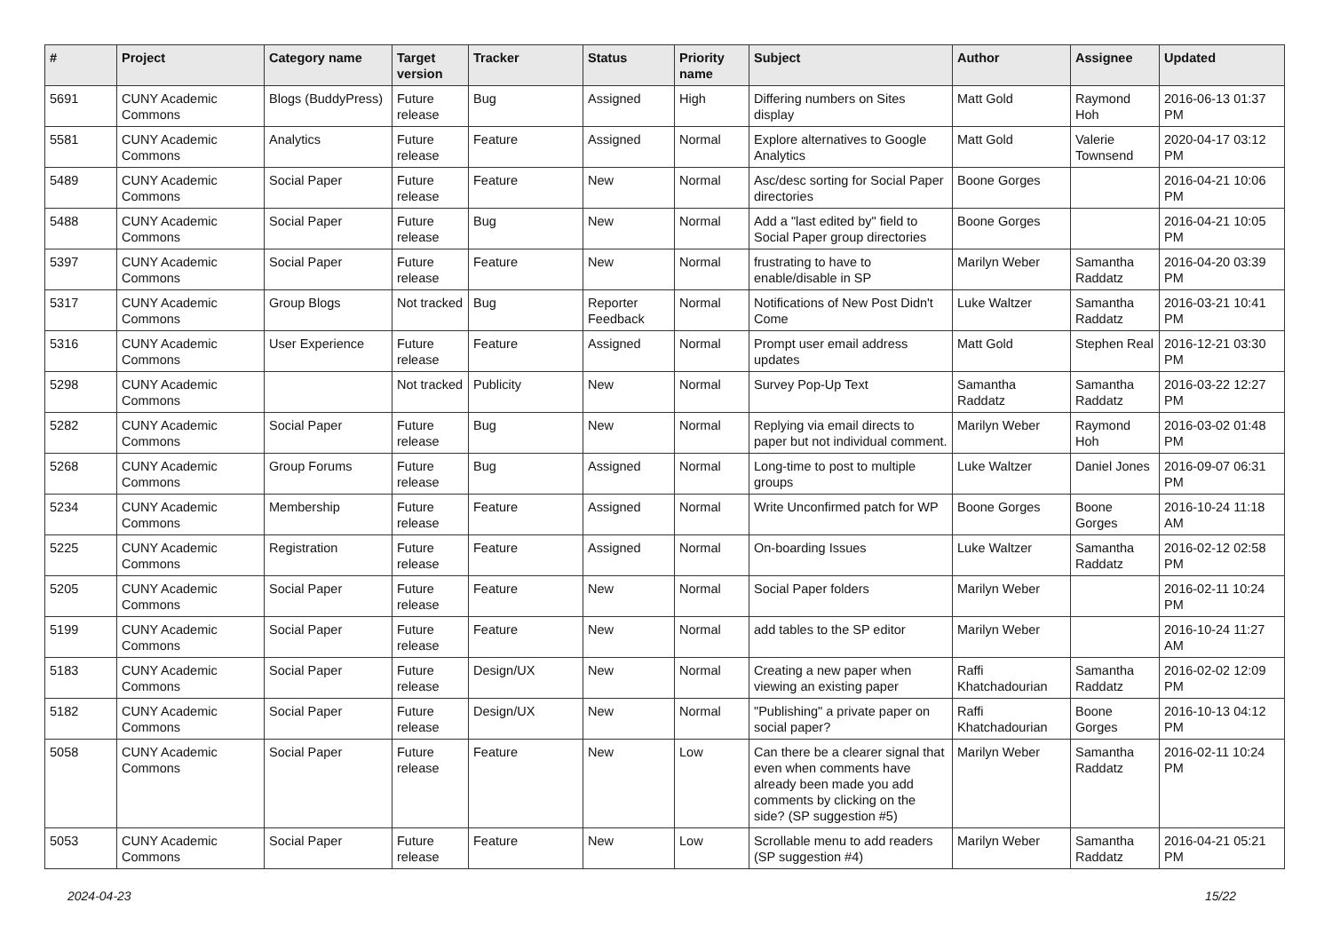| # | Project | Category name | Target version | Tracker | Status | Priority name | Subject | Author | Assignee | Updated |
| --- | --- | --- | --- | --- | --- | --- | --- | --- | --- | --- |
| 5691 | CUNY Academic Commons | Blogs (BuddyPress) | Future release | Bug | Assigned | High | Differing numbers on Sites display | Matt Gold | Raymond Hoh | 2016-06-13 01:37 PM |
| 5581 | CUNY Academic Commons | Analytics | Future release | Feature | Assigned | Normal | Explore alternatives to Google Analytics | Matt Gold | Valerie Townsend | 2020-04-17 03:12 PM |
| 5489 | CUNY Academic Commons | Social Paper | Future release | Feature | New | Normal | Asc/desc sorting for Social Paper directories | Boone Gorges | | 2016-04-21 10:06 PM |
| 5488 | CUNY Academic Commons | Social Paper | Future release | Bug | New | Normal | Add a "last edited by" field to Social Paper group directories | Boone Gorges | | 2016-04-21 10:05 PM |
| 5397 | CUNY Academic Commons | Social Paper | Future release | Feature | New | Normal | frustrating to have to enable/disable in SP | Marilyn Weber | Samantha Raddatz | 2016-04-20 03:39 PM |
| 5317 | CUNY Academic Commons | Group Blogs | Not tracked | Bug | Reporter Feedback | Normal | Notifications of New Post Didn't Come | Luke Waltzer | Samantha Raddatz | 2016-03-21 10:41 PM |
| 5316 | CUNY Academic Commons | User Experience | Future release | Feature | Assigned | Normal | Prompt user email address updates | Matt Gold | Stephen Real | 2016-12-21 03:30 PM |
| 5298 | CUNY Academic Commons | | Not tracked | Publicity | New | Normal | Survey Pop-Up Text | Samantha Raddatz | Samantha Raddatz | 2016-03-22 12:27 PM |
| 5282 | CUNY Academic Commons | Social Paper | Future release | Bug | New | Normal | Replying via email directs to paper but not individual comment. | Marilyn Weber | Raymond Hoh | 2016-03-02 01:48 PM |
| 5268 | CUNY Academic Commons | Group Forums | Future release | Bug | Assigned | Normal | Long-time to post to multiple groups | Luke Waltzer | Daniel Jones | 2016-09-07 06:31 PM |
| 5234 | CUNY Academic Commons | Membership | Future release | Feature | Assigned | Normal | Write Unconfirmed patch for WP | Boone Gorges | Boone Gorges | 2016-10-24 11:18 AM |
| 5225 | CUNY Academic Commons | Registration | Future release | Feature | Assigned | Normal | On-boarding Issues | Luke Waltzer | Samantha Raddatz | 2016-02-12 02:58 PM |
| 5205 | CUNY Academic Commons | Social Paper | Future release | Feature | New | Normal | Social Paper folders | Marilyn Weber | | 2016-02-11 10:24 PM |
| 5199 | CUNY Academic Commons | Social Paper | Future release | Feature | New | Normal | add tables to the SP editor | Marilyn Weber | | 2016-10-24 11:27 AM |
| 5183 | CUNY Academic Commons | Social Paper | Future release | Design/UX | New | Normal | Creating a new paper when viewing an existing paper | Raffi Khatchadourian | Samantha Raddatz | 2016-02-02 12:09 PM |
| 5182 | CUNY Academic Commons | Social Paper | Future release | Design/UX | New | Normal | "Publishing" a private paper on social paper? | Raffi Khatchadourian | Boone Gorges | 2016-10-13 04:12 PM |
| 5058 | CUNY Academic Commons | Social Paper | Future release | Feature | New | Low | Can there be a clearer signal that even when comments have already been made you add comments by clicking on the side? (SP suggestion #5) | Marilyn Weber | Samantha Raddatz | 2016-02-11 10:24 PM |
| 5053 | CUNY Academic Commons | Social Paper | Future release | Feature | New | Low | Scrollable menu to add readers (SP suggestion #4) | Marilyn Weber | Samantha Raddatz | 2016-04-21 05:21 PM |
2024-04-23 15/22